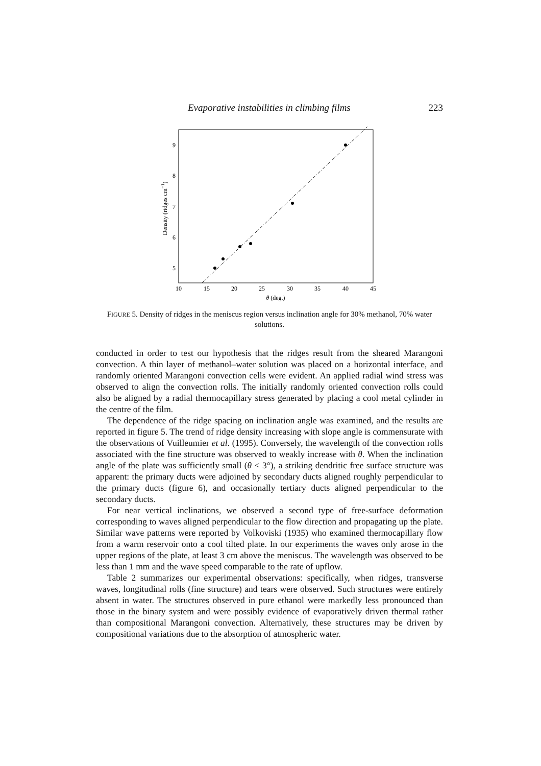Evaporative instabilities in climbing films 223
5
6
7
8
9
10
15
20
25
30
35
40
45
θ (deg.)
Density (ridges cm−1)
FIGURE 5. Density of ridges in the meniscus region versus inclination angle for 30% methanol, 70% water solutions.
conducted in order to test our hypothesis that the ridges result from the sheared Marangoni convection. A thin layer of methanol–water solution was placed on a horizontal interface, and randomly oriented Marangoni convection cells were evident. An applied radial wind stress was observed to align the convection rolls. The initially randomly oriented convection rolls could also be aligned by a radial thermocapillary stress generated by placing a cool metal cylinder in the centre of the film.
The dependence of the ridge spacing on inclination angle was examined, and the results are reported in figure 5. The trend of ridge density increasing with slope angle is commensurate with the observations of Vuilleumier et al. (1995). Conversely, the wavelength of the convection rolls associated with the fine structure was observed to weakly increase with θ. When the inclination angle of the plate was sufficiently small (θ < 3°), a striking dendritic free surface structure was apparent: the primary ducts were adjoined by secondary ducts aligned roughly perpendicular to the primary ducts (figure 6), and occasionally tertiary ducts aligned perpendicular to the secondary ducts.
For near vertical inclinations, we observed a second type of free-surface deformation corresponding to waves aligned perpendicular to the flow direction and propagating up the plate. Similar wave patterns were reported by Volkoviski (1935) who examined thermocapillary flow from a warm reservoir onto a cool tilted plate. In our experiments the waves only arose in the upper regions of the plate, at least 3 cm above the meniscus. The wavelength was observed to be less than 1 mm and the wave speed comparable to the rate of upflow.
Table 2 summarizes our experimental observations: specifically, when ridges, transverse waves, longitudinal rolls (fine structure) and tears were observed. Such structures were entirely absent in water. The structures observed in pure ethanol were markedly less pronounced than those in the binary system and were possibly evidence of evaporatively driven thermal rather than compositional Marangoni convection. Alternatively, these structures may be driven by compositional variations due to the absorption of atmospheric water.